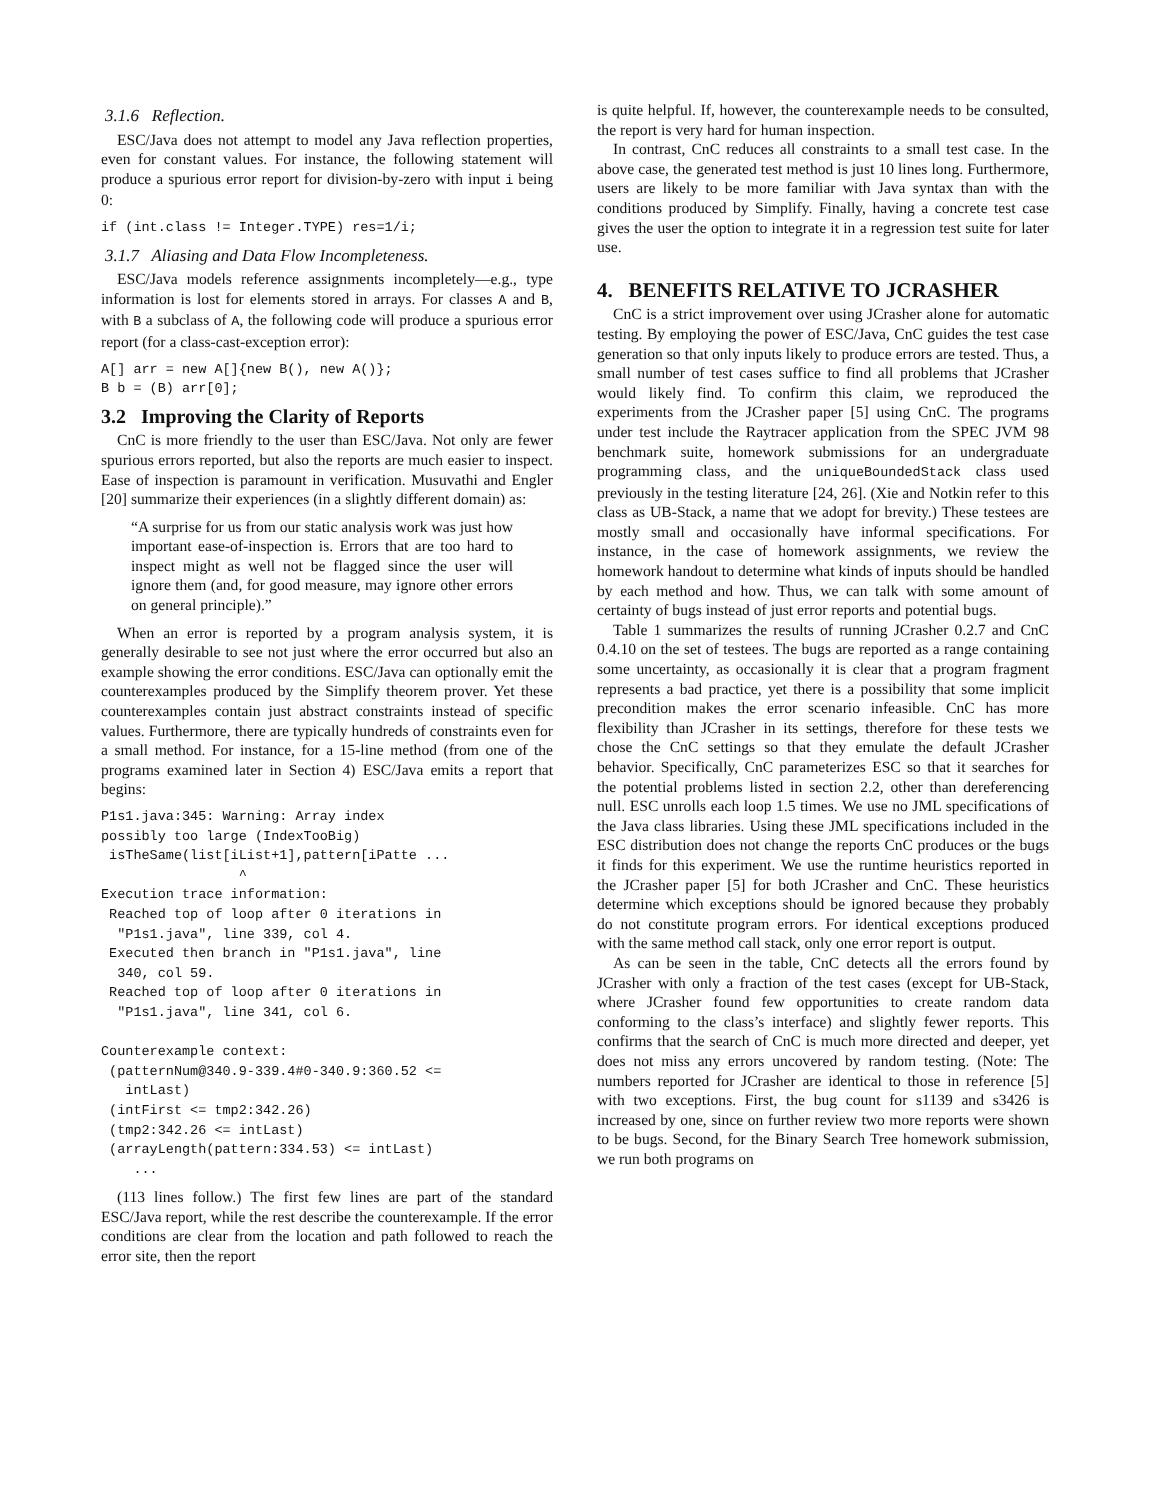3.1.6 Reflection.
ESC/Java does not attempt to model any Java reflection properties, even for constant values. For instance, the following statement will produce a spurious error report for division-by-zero with input i being 0:
if (int.class != Integer.TYPE) res=1/i;
3.1.7 Aliasing and Data Flow Incompleteness.
ESC/Java models reference assignments incompletely—e.g., type information is lost for elements stored in arrays. For classes A and B, with B a subclass of A, the following code will produce a spurious error report (for a class-cast-exception error):
A[] arr = new A[]{new B(), new A()};
B b = (B) arr[0];
3.2 Improving the Clarity of Reports
CnC is more friendly to the user than ESC/Java. Not only are fewer spurious errors reported, but also the reports are much easier to inspect. Ease of inspection is paramount in verification. Musuvathi and Engler [20] summarize their experiences (in a slightly different domain) as:
“A surprise for us from our static analysis work was just how important ease-of-inspection is. Errors that are too hard to inspect might as well not be flagged since the user will ignore them (and, for good measure, may ignore other errors on general principle).”
When an error is reported by a program analysis system, it is generally desirable to see not just where the error occurred but also an example showing the error conditions. ESC/Java can optionally emit the counterexamples produced by the Simplify theorem prover. Yet these counterexamples contain just abstract constraints instead of specific values. Furthermore, there are typically hundreds of constraints even for a small method. For instance, for a 15-line method (from one of the programs examined later in Section 4) ESC/Java emits a report that begins:
P1s1.java:345: Warning: Array index
possibly too large (IndexTooBig)
 isTheSame(list[iList+1],pattern[iPatte ...
                 ^
Execution trace information:
 Reached top of loop after 0 iterations in
  "P1s1.java", line 339, col 4.
 Executed then branch in "P1s1.java", line
  340, col 59.
 Reached top of loop after 0 iterations in
  "P1s1.java", line 341, col 6.

Counterexample context:
 (patternNum@340.9-339.4#0-340.9:360.52 <=
   intLast)
 (intFirst <= tmp2:342.26)
 (tmp2:342.26 <= intLast)
 (arrayLength(pattern:334.53) <= intLast)
    ...
(113 lines follow.) The first few lines are part of the standard ESC/Java report, while the rest describe the counterexample. If the error conditions are clear from the location and path followed to reach the error site, then the report
is quite helpful. If, however, the counterexample needs to be consulted, the report is very hard for human inspection.
In contrast, CnC reduces all constraints to a small test case. In the above case, the generated test method is just 10 lines long. Furthermore, users are likely to be more familiar with Java syntax than with the conditions produced by Simplify. Finally, having a concrete test case gives the user the option to integrate it in a regression test suite for later use.
4. BENEFITS RELATIVE TO JCRASHER
CnC is a strict improvement over using JCrasher alone for automatic testing. By employing the power of ESC/Java, CnC guides the test case generation so that only inputs likely to produce errors are tested. Thus, a small number of test cases suffice to find all problems that JCrasher would likely find. To confirm this claim, we reproduced the experiments from the JCrasher paper [5] using CnC. The programs under test include the Raytracer application from the SPEC JVM 98 benchmark suite, homework submissions for an undergraduate programming class, and the uniqueBoundedStack class used previously in the testing literature [24, 26]. (Xie and Notkin refer to this class as UB-Stack, a name that we adopt for brevity.) These testees are mostly small and occasionally have informal specifications. For instance, in the case of homework assignments, we review the homework handout to determine what kinds of inputs should be handled by each method and how. Thus, we can talk with some amount of certainty of bugs instead of just error reports and potential bugs.
Table 1 summarizes the results of running JCrasher 0.2.7 and CnC 0.4.10 on the set of testees. The bugs are reported as a range containing some uncertainty, as occasionally it is clear that a program fragment represents a bad practice, yet there is a possibility that some implicit precondition makes the error scenario infeasible. CnC has more flexibility than JCrasher in its settings, therefore for these tests we chose the CnC settings so that they emulate the default JCrasher behavior. Specifically, CnC parameterizes ESC so that it searches for the potential problems listed in section 2.2, other than dereferencing null. ESC unrolls each loop 1.5 times. We use no JML specifications of the Java class libraries. Using these JML specifications included in the ESC distribution does not change the reports CnC produces or the bugs it finds for this experiment. We use the runtime heuristics reported in the JCrasher paper [5] for both JCrasher and CnC. These heuristics determine which exceptions should be ignored because they probably do not constitute program errors. For identical exceptions produced with the same method call stack, only one error report is output.
As can be seen in the table, CnC detects all the errors found by JCrasher with only a fraction of the test cases (except for UB-Stack, where JCrasher found few opportunities to create random data conforming to the class’s interface) and slightly fewer reports. This confirms that the search of CnC is much more directed and deeper, yet does not miss any errors uncovered by random testing. (Note: The numbers reported for JCrasher are identical to those in reference [5] with two exceptions. First, the bug count for s1139 and s3426 is increased by one, since on further review two more reports were shown to be bugs. Second, for the Binary Search Tree homework submission, we run both programs on